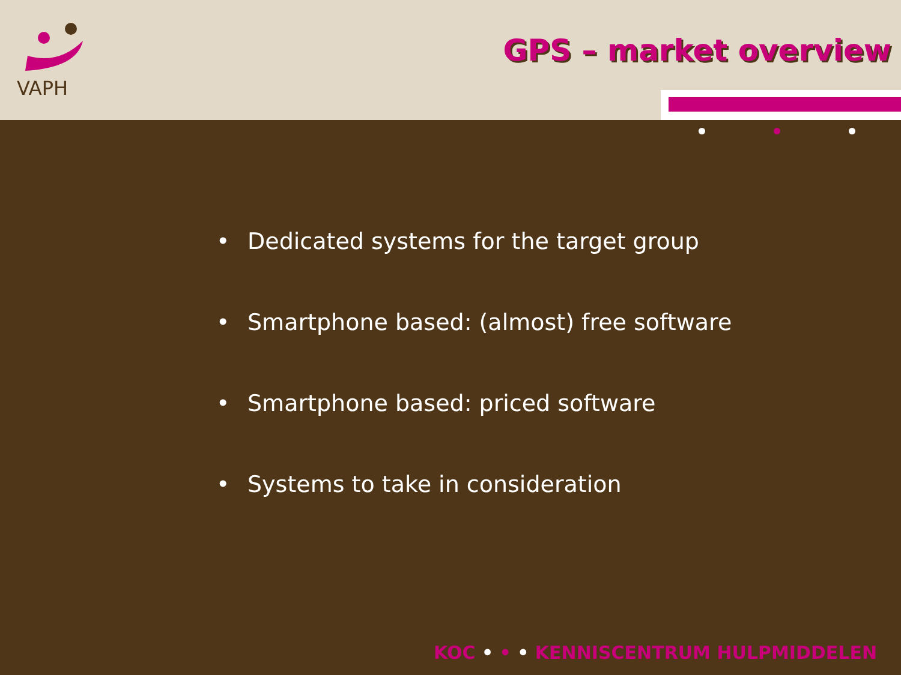VAPH
GPS – market overview
• Dedicated systems for the target group
• Smartphone based: (almost) free software
• Smartphone based: priced software
• Systems to take in consideration
KOC • • • KENNISCENTRUM HULPMIDDELEN